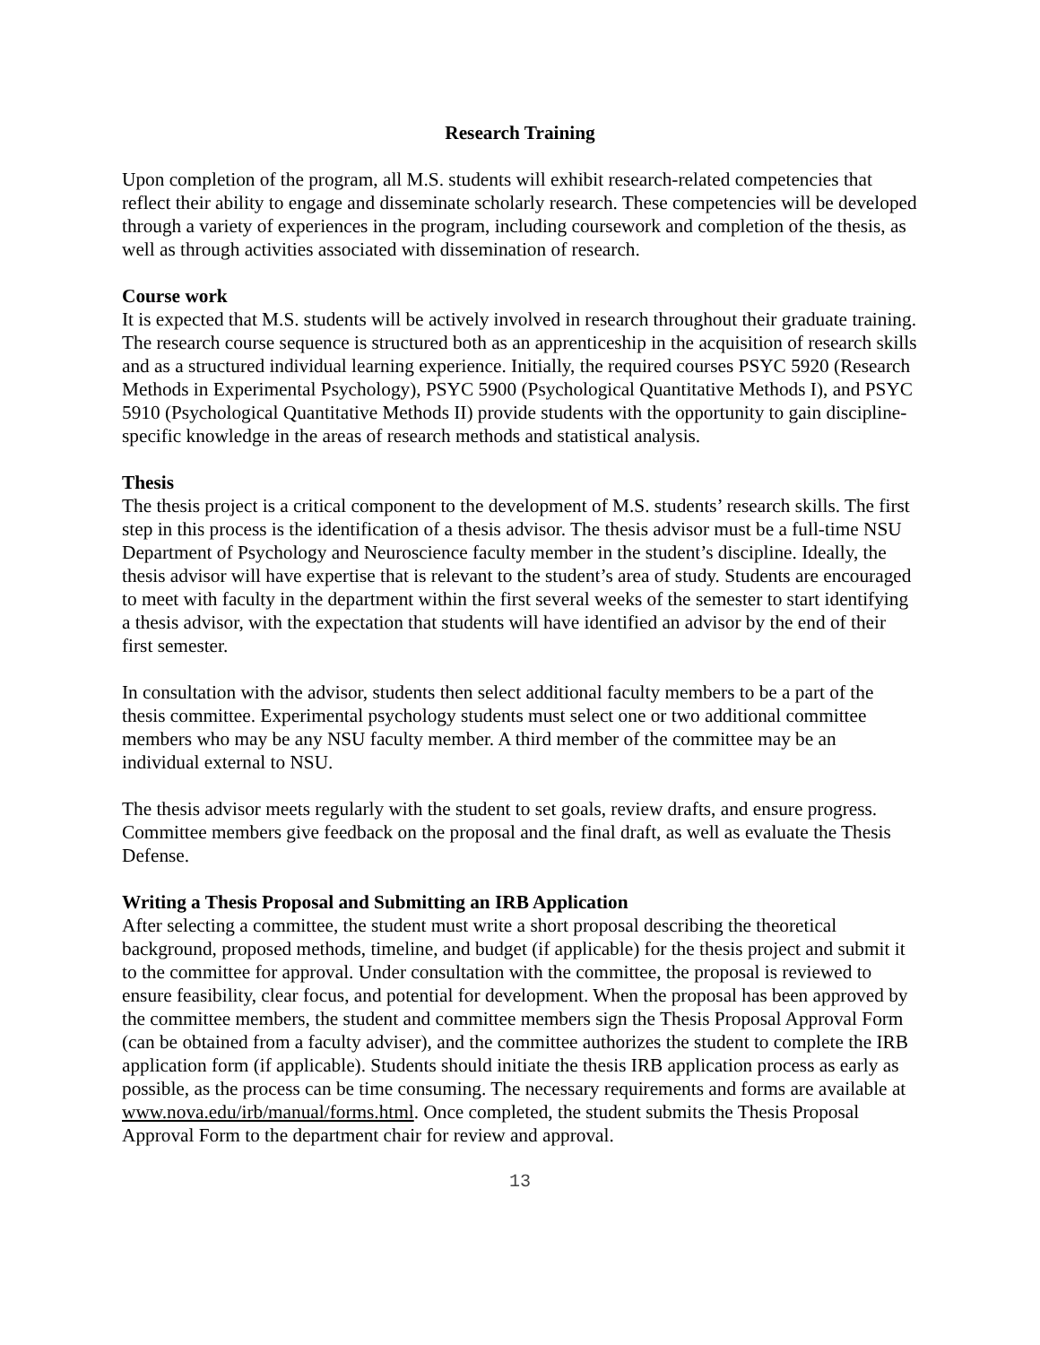Research Training
Upon completion of the program, all M.S. students will exhibit research-related competencies that reflect their ability to engage and disseminate scholarly research. These competencies will be developed through a variety of experiences in the program, including coursework and completion of the thesis, as well as through activities associated with dissemination of research.
Course work
It is expected that M.S. students will be actively involved in research throughout their graduate training. The research course sequence is structured both as an apprenticeship in the acquisition of research skills and as a structured individual learning experience. Initially, the required courses PSYC 5920 (Research Methods in Experimental Psychology), PSYC 5900 (Psychological Quantitative Methods I), and PSYC 5910 (Psychological Quantitative Methods II) provide students with the opportunity to gain discipline-specific knowledge in the areas of research methods and statistical analysis.
Thesis
The thesis project is a critical component to the development of M.S. students’ research skills. The first step in this process is the identification of a thesis advisor. The thesis advisor must be a full-time NSU Department of Psychology and Neuroscience faculty member in the student’s discipline. Ideally, the thesis advisor will have expertise that is relevant to the student’s area of study. Students are encouraged to meet with faculty in the department within the first several weeks of the semester to start identifying a thesis advisor, with the expectation that students will have identified an advisor by the end of their first semester.
In consultation with the advisor, students then select additional faculty members to be a part of the thesis committee. Experimental psychology students must select one or two additional committee members who may be any NSU faculty member. A third member of the committee may be an individual external to NSU.
The thesis advisor meets regularly with the student to set goals, review drafts, and ensure progress. Committee members give feedback on the proposal and the final draft, as well as evaluate the Thesis Defense.
Writing a Thesis Proposal and Submitting an IRB Application
After selecting a committee, the student must write a short proposal describing the theoretical background, proposed methods, timeline, and budget (if applicable) for the thesis project and submit it to the committee for approval. Under consultation with the committee, the proposal is reviewed to ensure feasibility, clear focus, and potential for development. When the proposal has been approved by the committee members, the student and committee members sign the Thesis Proposal Approval Form (can be obtained from a faculty adviser), and the committee authorizes the student to complete the IRB application form (if applicable). Students should initiate the thesis IRB application process as early as possible, as the process can be time consuming. The necessary requirements and forms are available at www.nova.edu/irb/manual/forms.html. Once completed, the student submits the Thesis Proposal Approval Form to the department chair for review and approval.
13